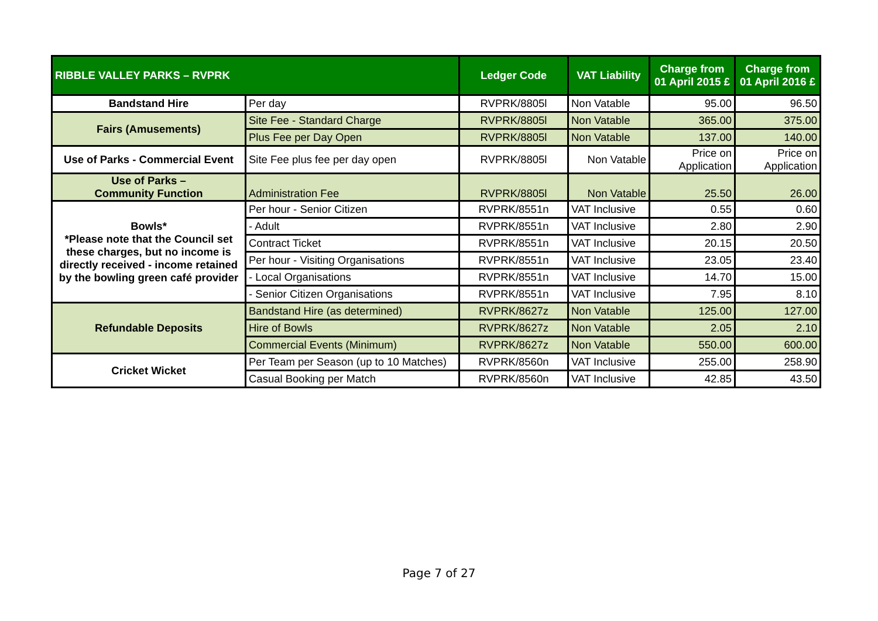| RIBBLE VALLEY PARKS – RVPRK | | Ledger Code | VAT Liability | Charge from 01 April 2015 £ | Charge from 01 April 2016 £ |
| --- | --- | --- | --- | --- | --- |
| Bandstand Hire | Per day | RVPRK/8805l | Non Vatable | 95.00 | 96.50 |
| Fairs (Amusements) | Site Fee - Standard Charge | RVPRK/8805l | Non Vatable | 365.00 | 375.00 |
| | Plus Fee per Day Open | RVPRK/8805l | Non Vatable | 137.00 | 140.00 |
| Use of Parks - Commercial Event | Site Fee plus fee per day open | RVPRK/8805l | Non Vatable | Price on Application | Price on Application |
| Use of Parks – Community Function | Administration Fee | RVPRK/8805l | Non Vatable | 25.50 | 26.00 |
| Bowls* *Please note that the Council set these charges, but no income is directly received - income retained by the bowling green café provider | Per hour - Senior Citizen | RVPRK/8551n | VAT Inclusive | 0.55 | 0.60 |
| | - Adult | RVPRK/8551n | VAT Inclusive | 2.80 | 2.90 |
| | Contract Ticket | RVPRK/8551n | VAT Inclusive | 20.15 | 20.50 |
| | Per hour - Visiting Organisations | RVPRK/8551n | VAT Inclusive | 23.05 | 23.40 |
| | - Local Organisations | RVPRK/8551n | VAT Inclusive | 14.70 | 15.00 |
| | - Senior Citizen Organisations | RVPRK/8551n | VAT Inclusive | 7.95 | 8.10 |
| Refundable Deposits | Bandstand Hire (as determined) | RVPRK/8627z | Non Vatable | 125.00 | 127.00 |
| | Hire of Bowls | RVPRK/8627z | Non Vatable | 2.05 | 2.10 |
| | Commercial Events (Minimum) | RVPRK/8627z | Non Vatable | 550.00 | 600.00 |
| Cricket Wicket | Per Team per Season (up to 10 Matches) | RVPRK/8560n | VAT Inclusive | 255.00 | 258.90 |
| | Casual Booking per Match | RVPRK/8560n | VAT Inclusive | 42.85 | 43.50 |
Page 7 of 27